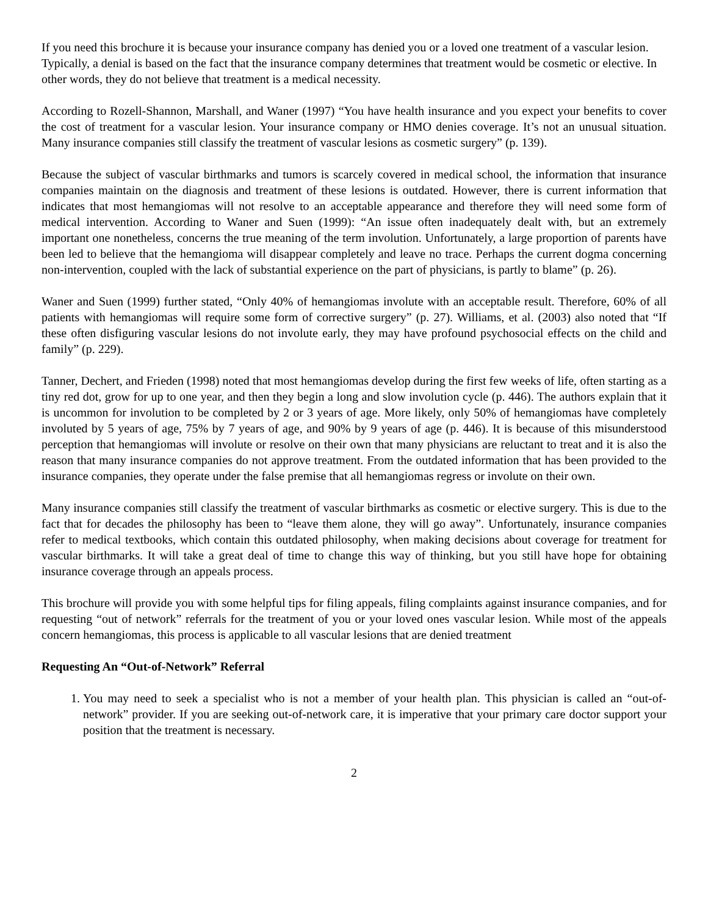If you need this brochure it is because your insurance company has denied you or a loved one treatment of a vascular lesion. Typically, a denial is based on the fact that the insurance company determines that treatment would be cosmetic or elective. In other words, they do not believe that treatment is a medical necessity.
According to Rozell-Shannon, Marshall, and Waner (1997) “You have health insurance and you expect your benefits to cover the cost of treatment for a vascular lesion. Your insurance company or HMO denies coverage. It’s not an unusual situation. Many insurance companies still classify the treatment of vascular lesions as cosmetic surgery” (p. 139).
Because the subject of vascular birthmarks and tumors is scarcely covered in medical school, the information that insurance companies maintain on the diagnosis and treatment of these lesions is outdated. However, there is current information that indicates that most hemangiomas will not resolve to an acceptable appearance and therefore they will need some form of medical intervention. According to Waner and Suen (1999): “An issue often inadequately dealt with, but an extremely important one nonetheless, concerns the true meaning of the term involution. Unfortunately, a large proportion of parents have been led to believe that the hemangioma will disappear completely and leave no trace. Perhaps the current dogma concerning non-intervention, coupled with the lack of substantial experience on the part of physicians, is partly to blame” (p. 26).
Waner and Suen (1999) further stated, “Only 40% of hemangiomas involute with an acceptable result. Therefore, 60% of all patients with hemangiomas will require some form of corrective surgery” (p. 27). Williams, et al. (2003) also noted that “If these often disfiguring vascular lesions do not involute early, they may have profound psychosocial effects on the child and family” (p. 229).
Tanner, Dechert, and Frieden (1998) noted that most hemangiomas develop during the first few weeks of life, often starting as a tiny red dot, grow for up to one year, and then they begin a long and slow involution cycle (p. 446). The authors explain that it is uncommon for involution to be completed by 2 or 3 years of age. More likely, only 50% of hemangiomas have completely involuted by 5 years of age, 75% by 7 years of age, and 90% by 9 years of age (p. 446). It is because of this misunderstood perception that hemangiomas will involute or resolve on their own that many physicians are reluctant to treat and it is also the reason that many insurance companies do not approve treatment. From the outdated information that has been provided to the insurance companies, they operate under the false premise that all hemangiomas regress or involute on their own.
Many insurance companies still classify the treatment of vascular birthmarks as cosmetic or elective surgery. This is due to the fact that for decades the philosophy has been to “leave them alone, they will go away”. Unfortunately, insurance companies refer to medical textbooks, which contain this outdated philosophy, when making decisions about coverage for treatment for vascular birthmarks. It will take a great deal of time to change this way of thinking, but you still have hope for obtaining insurance coverage through an appeals process.
This brochure will provide you with some helpful tips for filing appeals, filing complaints against insurance companies, and for requesting “out of network” referrals for the treatment of you or your loved ones vascular lesion. While most of the appeals concern hemangiomas, this process is applicable to all vascular lesions that are denied treatment
Requesting An “Out-of-Network” Referral
1. You may need to seek a specialist who is not a member of your health plan. This physician is called an “out-of-network” provider. If you are seeking out-of-network care, it is imperative that your primary care doctor support your position that the treatment is necessary.
2